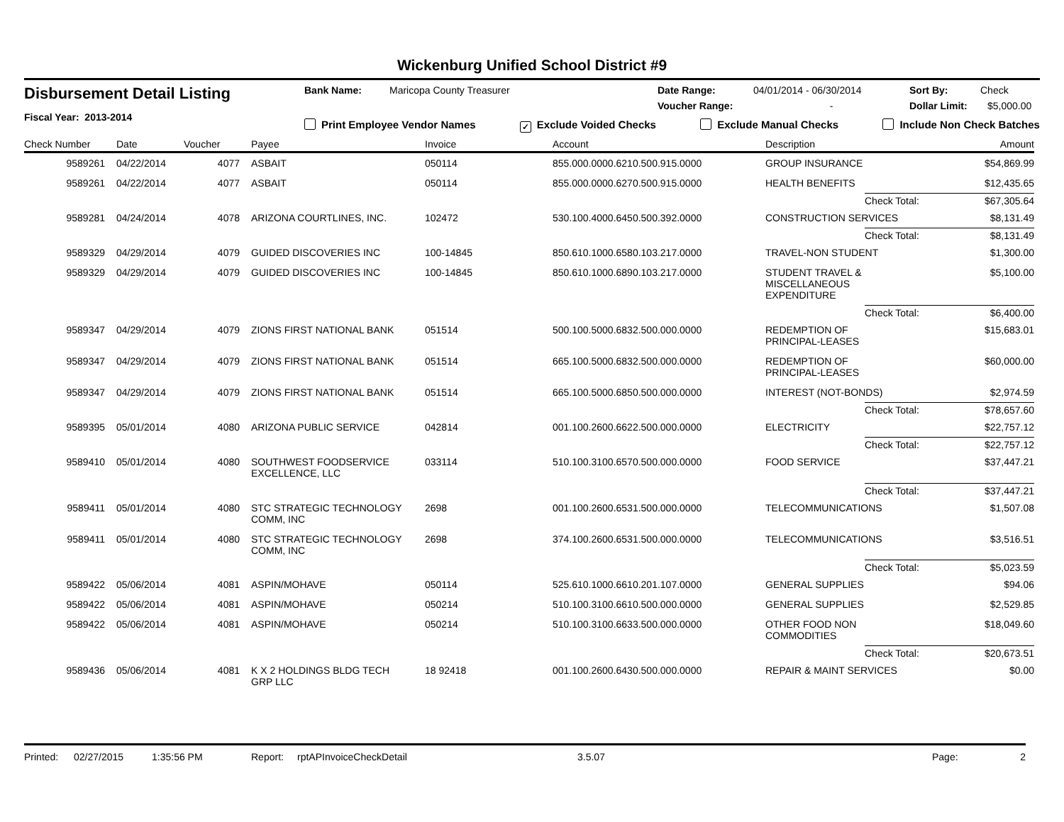Wickenburg Unified School District #9
Disbursement Detail Listing
Fiscal Year: 2013-2014
Bank Name: Maricopa County Treasurer Date Range: 04/01/2014 - 06/30/2014 Sort By: Check
Voucher Range: - Dollar Limit: $5,000.00
Print Employee Vendor Names ✓ Exclude Voided Checks Exclude Manual Checks Include Non Check Batches
| Check Number | Date | Voucher | Payee | Invoice | Account | Description | | Amount |
| --- | --- | --- | --- | --- | --- | --- | --- | --- |
| 9589261 | 04/22/2014 | 4077 | ASBAIT | 050114 | 855.000.0000.6210.500.915.0000 | GROUP INSURANCE | | $54,869.99 |
| 9589261 | 04/22/2014 | 4077 | ASBAIT | 050114 | 855.000.0000.6270.500.915.0000 | HEALTH BENEFITS | | $12,435.65 |
| | | | | | | | Check Total: | $67,305.64 |
| 9589281 | 04/24/2014 | 4078 | ARIZONA COURTLINES, INC. | 102472 | 530.100.4000.6450.500.392.0000 | CONSTRUCTION SERVICES | | $8,131.49 |
| | | | | | | | Check Total: | $8,131.49 |
| 9589329 | 04/29/2014 | 4079 | GUIDED DISCOVERIES INC | 100-14845 | 850.610.1000.6580.103.217.0000 | TRAVEL-NON STUDENT | | $1,300.00 |
| 9589329 | 04/29/2014 | 4079 | GUIDED DISCOVERIES INC | 100-14845 | 850.610.1000.6890.103.217.0000 | STUDENT TRAVEL & MISCELLANEOUS EXPENDITURE | | $5,100.00 |
| | | | | | | | Check Total: | $6,400.00 |
| 9589347 | 04/29/2014 | 4079 | ZIONS FIRST NATIONAL BANK | 051514 | 500.100.5000.6832.500.000.0000 | REDEMPTION OF PRINCIPAL-LEASES | | $15,683.01 |
| 9589347 | 04/29/2014 | 4079 | ZIONS FIRST NATIONAL BANK | 051514 | 665.100.5000.6832.500.000.0000 | REDEMPTION OF PRINCIPAL-LEASES | | $60,000.00 |
| 9589347 | 04/29/2014 | 4079 | ZIONS FIRST NATIONAL BANK | 051514 | 665.100.5000.6850.500.000.0000 | INTEREST (NOT-BONDS) | | $2,974.59 |
| | | | | | | | Check Total: | $78,657.60 |
| 9589395 | 05/01/2014 | 4080 | ARIZONA PUBLIC SERVICE | 042814 | 001.100.2600.6622.500.000.0000 | ELECTRICITY | | $22,757.12 |
| | | | | | | | Check Total: | $22,757.12 |
| 9589410 | 05/01/2014 | 4080 | SOUTHWEST FOODSERVICE EXCELLENCE, LLC | 033114 | 510.100.3100.6570.500.000.0000 | FOOD SERVICE | | $37,447.21 |
| | | | | | | | Check Total: | $37,447.21 |
| 9589411 | 05/01/2014 | 4080 | STC STRATEGIC TECHNOLOGY COMM, INC | 2698 | 001.100.2600.6531.500.000.0000 | TELECOMMUNICATIONS | | $1,507.08 |
| 9589411 | 05/01/2014 | 4080 | STC STRATEGIC TECHNOLOGY COMM, INC | 2698 | 374.100.2600.6531.500.000.0000 | TELECOMMUNICATIONS | | $3,516.51 |
| | | | | | | | Check Total: | $5,023.59 |
| 9589422 | 05/06/2014 | 4081 | ASPIN/MOHAVE | 050114 | 525.610.1000.6610.201.107.0000 | GENERAL SUPPLIES | | $94.06 |
| 9589422 | 05/06/2014 | 4081 | ASPIN/MOHAVE | 050214 | 510.100.3100.6610.500.000.0000 | GENERAL SUPPLIES | | $2,529.85 |
| 9589422 | 05/06/2014 | 4081 | ASPIN/MOHAVE | 050214 | 510.100.3100.6633.500.000.0000 | OTHER FOOD NON COMMODITIES | | $18,049.60 |
| | | | | | | | Check Total: | $20,673.51 |
| 9589436 | 05/06/2014 | 4081 | K X 2 HOLDINGS BLDG TECH GRP LLC | 18 92418 | 001.100.2600.6430.500.000.0000 | REPAIR & MAINT SERVICES | | $0.00 |
Printed: 02/27/2015 1:35:56 PM Report: rptAPInvoiceCheckDetail 3.5.07 Page: 2